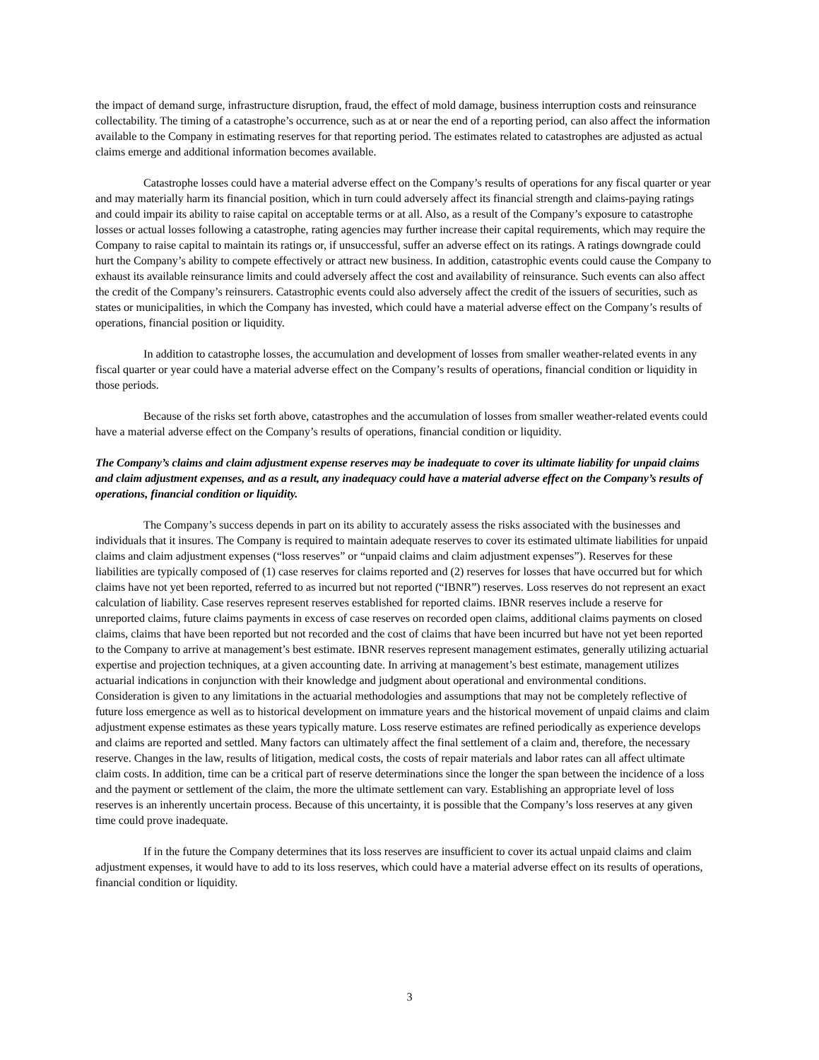the impact of demand surge, infrastructure disruption, fraud, the effect of mold damage, business interruption costs and reinsurance collectability. The timing of a catastrophe’s occurrence, such as at or near the end of a reporting period, can also affect the information available to the Company in estimating reserves for that reporting period. The estimates related to catastrophes are adjusted as actual claims emerge and additional information becomes available.
Catastrophe losses could have a material adverse effect on the Company’s results of operations for any fiscal quarter or year and may materially harm its financial position, which in turn could adversely affect its financial strength and claims-paying ratings and could impair its ability to raise capital on acceptable terms or at all. Also, as a result of the Company’s exposure to catastrophe losses or actual losses following a catastrophe, rating agencies may further increase their capital requirements, which may require the Company to raise capital to maintain its ratings or, if unsuccessful, suffer an adverse effect on its ratings. A ratings downgrade could hurt the Company’s ability to compete effectively or attract new business. In addition, catastrophic events could cause the Company to exhaust its available reinsurance limits and could adversely affect the cost and availability of reinsurance. Such events can also affect the credit of the Company’s reinsurers. Catastrophic events could also adversely affect the credit of the issuers of securities, such as states or municipalities, in which the Company has invested, which could have a material adverse effect on the Company’s results of operations, financial position or liquidity.
In addition to catastrophe losses, the accumulation and development of losses from smaller weather-related events in any fiscal quarter or year could have a material adverse effect on the Company’s results of operations, financial condition or liquidity in those periods.
Because of the risks set forth above, catastrophes and the accumulation of losses from smaller weather-related events could have a material adverse effect on the Company’s results of operations, financial condition or liquidity.
The Company’s claims and claim adjustment expense reserves may be inadequate to cover its ultimate liability for unpaid claims and claim adjustment expenses, and as a result, any inadequacy could have a material adverse effect on the Company’s results of operations, financial condition or liquidity.
The Company’s success depends in part on its ability to accurately assess the risks associated with the businesses and individuals that it insures. The Company is required to maintain adequate reserves to cover its estimated ultimate liabilities for unpaid claims and claim adjustment expenses (“loss reserves” or “unpaid claims and claim adjustment expenses”). Reserves for these liabilities are typically composed of (1) case reserves for claims reported and (2) reserves for losses that have occurred but for which claims have not yet been reported, referred to as incurred but not reported (“IBNR”) reserves. Loss reserves do not represent an exact calculation of liability. Case reserves represent reserves established for reported claims. IBNR reserves include a reserve for unreported claims, future claims payments in excess of case reserves on recorded open claims, additional claims payments on closed claims, claims that have been reported but not recorded and the cost of claims that have been incurred but have not yet been reported to the Company to arrive at management’s best estimate. IBNR reserves represent management estimates, generally utilizing actuarial expertise and projection techniques, at a given accounting date. In arriving at management’s best estimate, management utilizes actuarial indications in conjunction with their knowledge and judgment about operational and environmental conditions. Consideration is given to any limitations in the actuarial methodologies and assumptions that may not be completely reflective of future loss emergence as well as to historical development on immature years and the historical movement of unpaid claims and claim adjustment expense estimates as these years typically mature. Loss reserve estimates are refined periodically as experience develops and claims are reported and settled. Many factors can ultimately affect the final settlement of a claim and, therefore, the necessary reserve. Changes in the law, results of litigation, medical costs, the costs of repair materials and labor rates can all affect ultimate claim costs. In addition, time can be a critical part of reserve determinations since the longer the span between the incidence of a loss and the payment or settlement of the claim, the more the ultimate settlement can vary. Establishing an appropriate level of loss reserves is an inherently uncertain process. Because of this uncertainty, it is possible that the Company’s loss reserves at any given time could prove inadequate.
If in the future the Company determines that its loss reserves are insufficient to cover its actual unpaid claims and claim adjustment expenses, it would have to add to its loss reserves, which could have a material adverse effect on its results of operations, financial condition or liquidity.
3